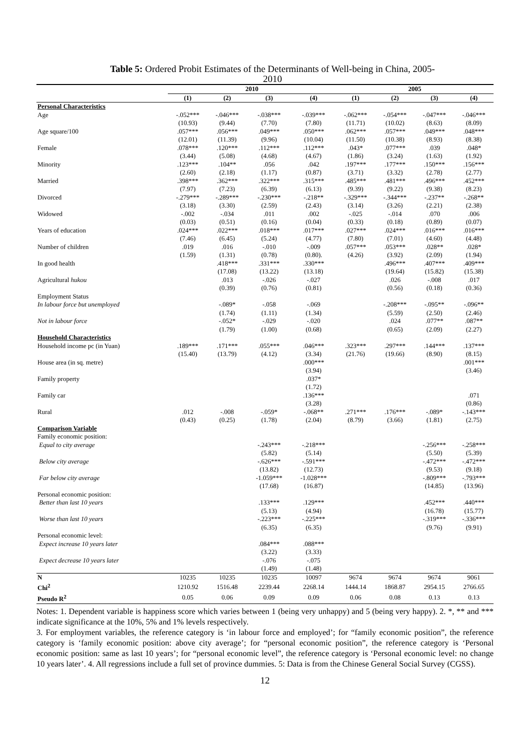Table 5: Ordered Probit Estimates of the Determinants of Well-being in China, 2005-
2010
| | 2010 | | | | 2005 | | | |
| --- | --- | --- | --- | --- | --- | --- | --- | --- |
| | (1) | (2) | (3) | (4) | (1) | (2) | (3) | (4) |
| Personal Characteristics | | | | | | | | |
| Age | -.052*** | -.046*** | -.038*** | -.039*** | -.062*** | -.054*** | -.047*** | -.046*** |
| | (10.93) | (9.44) | (7.70) | (7.80) | (11.71) | (10.02) | (8.63) | (8.09) |
| Age square/100 | .057*** | .056*** | .049*** | .050*** | .062*** | .057*** | .049*** | .048*** |
| | (12.01) | (11.39) | (9.96) | (10.04) | (11.50) | (10.38) | (8.93) | (8.38) |
| Female | .078*** | .120*** | .112*** | .112*** | .043* | .077*** | .039 | .048* |
| | (3.44) | (5.08) | (4.68) | (4.67) | (1.86) | (3.24) | (1.63) | (1.92) |
| Minority | .123*** | .104** | .056 | .042 | .197*** | .177*** | .150*** | .156*** |
| | (2.60) | (2.18) | (1.17) | (0.87) | (3.71) | (3.32) | (2.78) | (2.77) |
| Married | .398*** | .362*** | .322*** | .315*** | .485*** | .481*** | .496*** | .452*** |
| | (7.97) | (7.23) | (6.39) | (6.13) | (9.39) | (9.22) | (9.38) | (8.23) |
| Divorced | -.279*** | -.289*** | -.230*** | -.218** | -.329*** | -.344*** | -.237** | -.268** |
| | (3.18) | (3.30) | (2.59) | (2.43) | (3.14) | (3.26) | (2.21) | (2.38) |
| Widowed | -.002 | -.034 | .011 | .002 | -.025 | -.014 | .070 | .006 |
| | (0.03) | (0.51) | (0.16) | (0.04) | (0.33) | (0.18) | (0.89) | (0.07) |
| Years of education | .024*** | .022*** | .018*** | .017*** | .027*** | .024*** | .016*** | .016*** |
| | (7.46) | (6.45) | (5.24) | (4.77) | (7.80) | (7.01) | (4.60) | (4.48) |
| Number of children | .019 | .016 | -.010 | -.009 | .057*** | .053*** | .028** | .028* |
| | (1.59) | (1.31) | (0.78) | (0.80). | (4.26) | (3.92) | (2.09) | (1.94) |
| In good health | | .418*** | .331*** | .330*** | | .496*** | .407*** | .409*** |
| | | (17.08) | (13.22) | (13.18) | | (19.64) | (15.82) | (15.38) |
| Agricultural hukou | | .013 | -.026 | -.027 | | .026 | -.008 | .017 |
| | | (0.39) | (0.76) | (0.81) | | (0.56) | (0.18) | (0.36) |
| Employment Status | | | | | | | | |
| In labour force but unemployed | | -.089* | -.058 | -.069 | | -.208*** | -.095** | -.096** |
| | | (1.74) | (1.11) | (1.34) | | (5.59) | (2.50) | (2.46) |
| Not in labour force | | -.052* | -.029 | -.020 | | .024 | .077** | .087** |
| | | (1.79) | (1.00) | (0.68) | | (0.65) | (2.09) | (2.27) |
| Household Characteristics | | | | | | | | |
| Household income pc (in Yuan) | .189*** | .171*** | .055*** | .046*** | .323*** | .297*** | .144*** | .137*** |
| | (15.40) | (13.79) | (4.12) | (3.34) | (21.76) | (19.66) | (8.90) | (8.15) |
| House area (in sq. metre) | | | | .000*** | | | | .001*** |
| | | | | (3.94) | | | | (3.46) |
| Family property | | | | .037* | | | | |
| | | | | (1.72) | | | | |
| Family car | | | | .136*** | | | | .071 |
| | | | | (3.28) | | | | (0.86) |
| Rural | .012 | -.008 | -.059* | -.068** | .271*** | .176*** | -.089* | -.143*** |
| | (0.43) | (0.25) | (1.78) | (2.04) | (8.79) | (3.66) | (1.81) | (2.75) |
| Comparison Variable | | | | | | | | |
| Family economic position: | | | | | | | | |
| Equal to city average | | | -.243*** | -.218*** | | | -.256*** | -.258*** |
| | | | (5.82) | (5.14) | | | (5.50) | (5.39) |
| Below city average | | | -.626*** | -.591*** | | | -.472*** | -.472*** |
| | | | (13.82) | (12.73) | | | (9.53) | (9.18) |
| Far below city average | | | -1.059*** | -1.028*** | | | -.809*** | -.793*** |
| | | | (17.68) | (16.87) | | | (14.85) | (13.96) |
| Personal economic position: | | | | | | | | |
| Better than last 10 years | | | .133*** | .129*** | | | .452*** | .440*** |
| | | | (5.13) | (4.94) | | | (16.78) | (15.77) |
| Worse than last 10 years | | | -.223*** | -.225*** | | | -.319*** | -.336*** |
| | | | (6.35) | (6.35) | | | (9.76) | (9.91) |
| Personal economic level: | | | | | | | | |
| Expect increase 10 years later | | | .084*** | .088*** | | | | |
| | | | (3.22) | (3.33) | | | | |
| Expect decrease 10 years later | | | -.076 | -.075 | | | | |
| | | | (1.49) | (1.48) | | | | |
| N | 10235 | 10235 | 10235 | 10097 | 9674 | 9674 | 9674 | 9061 |
| Chi<sup>2</sup> | 1210.92 | 1516.48 | 2239.44 | 2268.14 | 1444.14 | 1868.87 | 2954.15 | 2766.65 |
| Pseudo R<sup>2</sup> | 0.05 | 0.06 | 0.09 | 0.09 | 0.06 | 0.08 | 0.13 | 0.13 |
Notes: 1. Dependent variable is happiness score which varies between 1 (being very unhappy) and 5 (being very happy). 2. *, ** and *** indicate significance at the 10%, 5% and 1% levels respectively.
3. For employment variables, the reference category is ‘in labour force and employed’; for “family economic position”, the reference category is ‘family economic position: above city average’; for “personal economic position”, the reference category is ‘Personal economic position: same as last 10 years’; for “personal economic level”, the reference category is ‘Personal economic level: no change 10 years later’. 4. All regressions include a full set of province dummies. 5: Data is from the Chinese General Social Survey (CGSS).
12